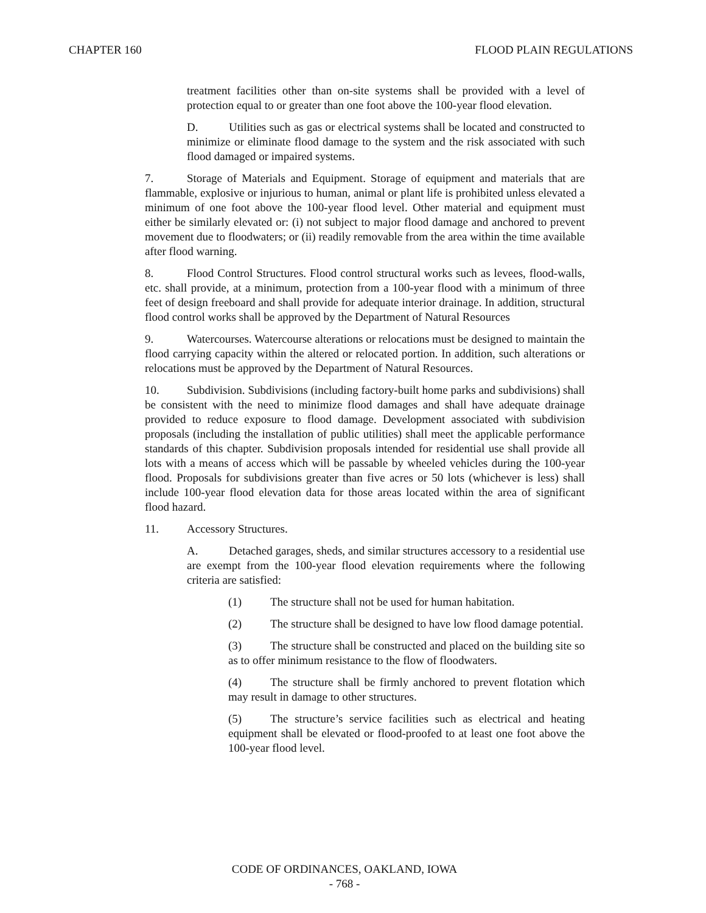CHAPTER 160 FLOOD PLAIN REGULATIONS
treatment facilities other than on-site systems shall be provided with a level of protection equal to or greater than one foot above the 100-year flood elevation.
D. Utilities such as gas or electrical systems shall be located and constructed to minimize or eliminate flood damage to the system and the risk associated with such flood damaged or impaired systems.
7. Storage of Materials and Equipment. Storage of equipment and materials that are flammable, explosive or injurious to human, animal or plant life is prohibited unless elevated a minimum of one foot above the 100-year flood level. Other material and equipment must either be similarly elevated or: (i) not subject to major flood damage and anchored to prevent movement due to floodwaters; or (ii) readily removable from the area within the time available after flood warning.
8. Flood Control Structures. Flood control structural works such as levees, flood-walls, etc. shall provide, at a minimum, protection from a 100-year flood with a minimum of three feet of design freeboard and shall provide for adequate interior drainage. In addition, structural flood control works shall be approved by the Department of Natural Resources
9. Watercourses. Watercourse alterations or relocations must be designed to maintain the flood carrying capacity within the altered or relocated portion. In addition, such alterations or relocations must be approved by the Department of Natural Resources.
10. Subdivision. Subdivisions (including factory-built home parks and subdivisions) shall be consistent with the need to minimize flood damages and shall have adequate drainage provided to reduce exposure to flood damage. Development associated with subdivision proposals (including the installation of public utilities) shall meet the applicable performance standards of this chapter. Subdivision proposals intended for residential use shall provide all lots with a means of access which will be passable by wheeled vehicles during the 100-year flood. Proposals for subdivisions greater than five acres or 50 lots (whichever is less) shall include 100-year flood elevation data for those areas located within the area of significant flood hazard.
11. Accessory Structures.
A. Detached garages, sheds, and similar structures accessory to a residential use are exempt from the 100-year flood elevation requirements where the following criteria are satisfied:
(1) The structure shall not be used for human habitation.
(2) The structure shall be designed to have low flood damage potential.
(3) The structure shall be constructed and placed on the building site so as to offer minimum resistance to the flow of floodwaters.
(4) The structure shall be firmly anchored to prevent flotation which may result in damage to other structures.
(5) The structure’s service facilities such as electrical and heating equipment shall be elevated or flood-proofed to at least one foot above the 100-year flood level.
CODE OF ORDINANCES, OAKLAND, IOWA
- 768 -